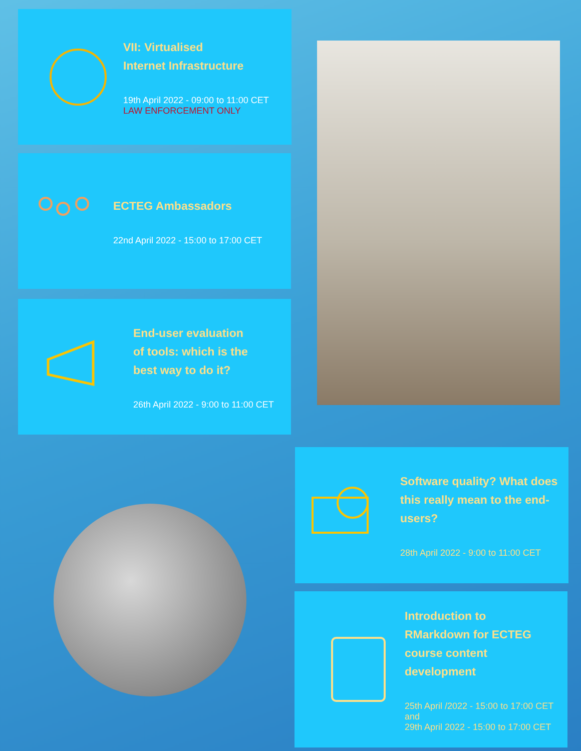VII: Virtualised
Internet Infrastructure
19th April 2022 - 09:00 to 11:00 CET
LAW ENFORCEMENT ONLY
ECTEG Ambassadors
22nd April 2022 - 15:00 to 17:00 CET
End-user evaluation
of tools: which is the
best way to do it?
26th April 2022 - 9:00 to 11:00 CET
Software quality? What does
this really mean to the end-
users?
28th April 2022 - 9:00 to 11:00 CET
Introduction to
RMarkdown for ECTEG
course content
development
25th April /2022 - 15:00 to 17:00 CET
and
29th April 2022 - 15:00 to 17:00 CET